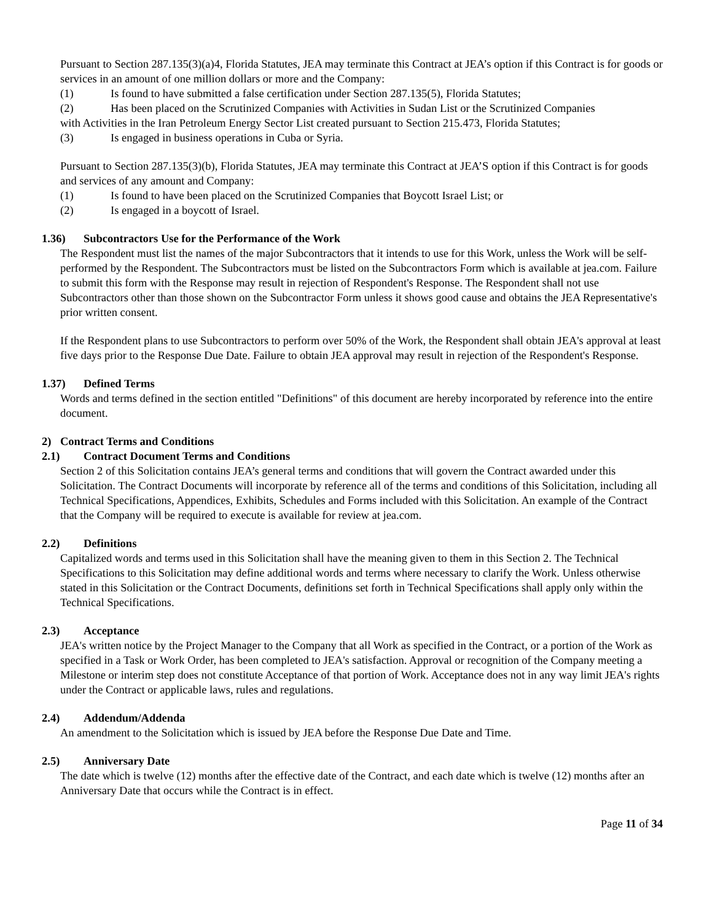Pursuant to Section 287.135(3)(a)4, Florida Statutes, JEA may terminate this Contract at JEA’s option if this Contract is for goods or services in an amount of one million dollars or more and the Company:
(1) Is found to have submitted a false certification under Section 287.135(5), Florida Statutes;
(2) Has been placed on the Scrutinized Companies with Activities in Sudan List or the Scrutinized Companies
with Activities in the Iran Petroleum Energy Sector List created pursuant to Section 215.473, Florida Statutes;
(3) Is engaged in business operations in Cuba or Syria.
Pursuant to Section 287.135(3)(b), Florida Statutes, JEA may terminate this Contract at JEA’S option if this Contract is for goods and services of any amount and Company:
(1) Is found to have been placed on the Scrutinized Companies that Boycott Israel List; or
(2) Is engaged in a boycott of Israel.
1.36) Subcontractors Use for the Performance of the Work
The Respondent must list the names of the major Subcontractors that it intends to use for this Work, unless the Work will be self-performed by the Respondent. The Subcontractors must be listed on the Subcontractors Form which is available at jea.com. Failure to submit this form with the Response may result in rejection of Respondent's Response. The Respondent shall not use Subcontractors other than those shown on the Subcontractor Form unless it shows good cause and obtains the JEA Representative's prior written consent.
If the Respondent plans to use Subcontractors to perform over 50% of the Work, the Respondent shall obtain JEA's approval at least five days prior to the Response Due Date. Failure to obtain JEA approval may result in rejection of the Respondent's Response.
1.37) Defined Terms
Words and terms defined in the section entitled "Definitions" of this document are hereby incorporated by reference into the entire document.
2) Contract Terms and Conditions
2.1) Contract Document Terms and Conditions
Section 2 of this Solicitation contains JEA’s general terms and conditions that will govern the Contract awarded under this Solicitation. The Contract Documents will incorporate by reference all of the terms and conditions of this Solicitation, including all Technical Specifications, Appendices, Exhibits, Schedules and Forms included with this Solicitation. An example of the Contract that the Company will be required to execute is available for review at jea.com.
2.2) Definitions
Capitalized words and terms used in this Solicitation shall have the meaning given to them in this Section 2. The Technical Specifications to this Solicitation may define additional words and terms where necessary to clarify the Work. Unless otherwise stated in this Solicitation or the Contract Documents, definitions set forth in Technical Specifications shall apply only within the Technical Specifications.
2.3) Acceptance
JEA's written notice by the Project Manager to the Company that all Work as specified in the Contract, or a portion of the Work as specified in a Task or Work Order, has been completed to JEA's satisfaction. Approval or recognition of the Company meeting a Milestone or interim step does not constitute Acceptance of that portion of Work. Acceptance does not in any way limit JEA's rights under the Contract or applicable laws, rules and regulations.
2.4) Addendum/Addenda
An amendment to the Solicitation which is issued by JEA before the Response Due Date and Time.
2.5) Anniversary Date
The date which is twelve (12) months after the effective date of the Contract, and each date which is twelve (12) months after an Anniversary Date that occurs while the Contract is in effect.
Page 11 of 34